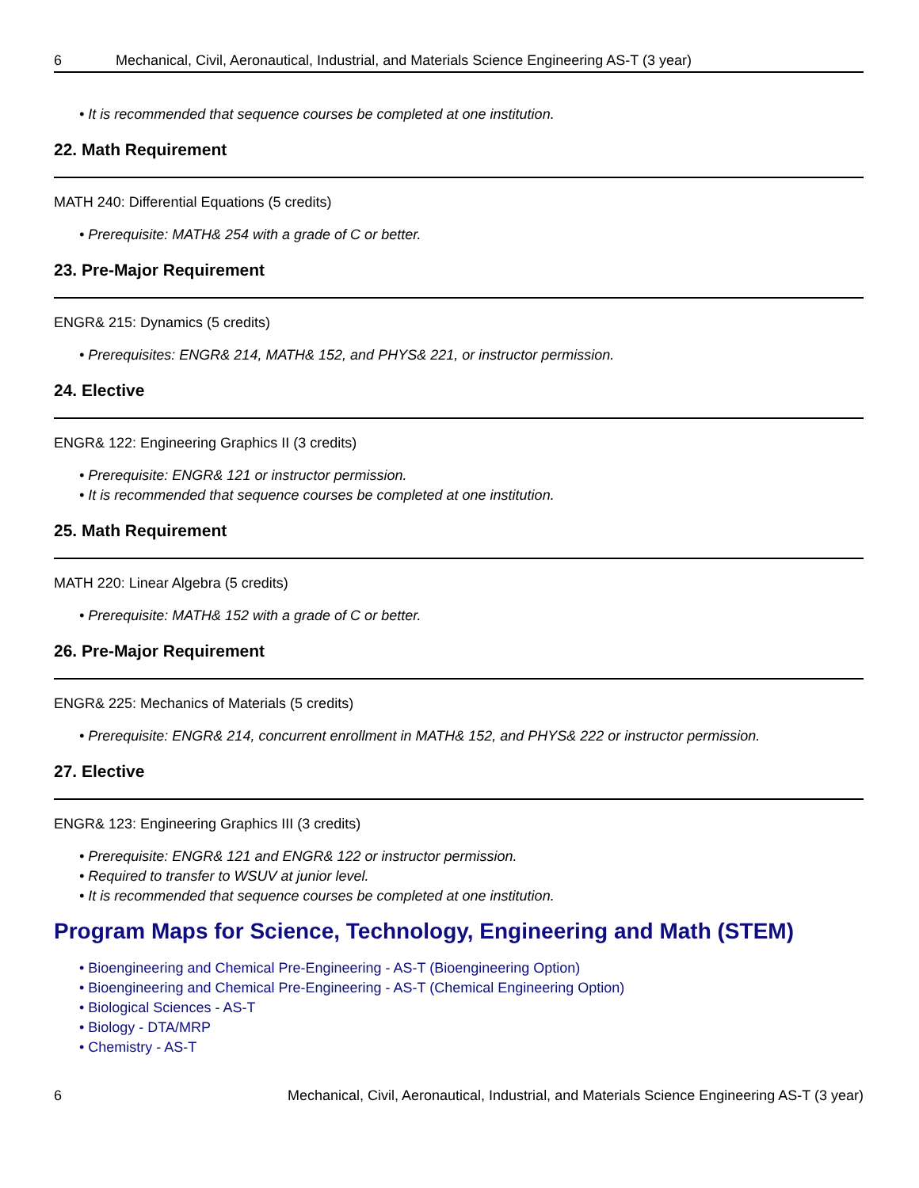6 Mechanical, Civil, Aeronautical, Industrial, and Materials Science Engineering AS-T (3 year)
• It is recommended that sequence courses be completed at one institution.
22. Math Requirement
MATH 240: Differential Equations (5 credits)
• Prerequisite: MATH& 254 with a grade of C or better.
23. Pre-Major Requirement
ENGR& 215: Dynamics (5 credits)
• Prerequisites: ENGR& 214, MATH& 152, and PHYS& 221, or instructor permission.
24. Elective
ENGR& 122: Engineering Graphics II (3 credits)
• Prerequisite: ENGR& 121 or instructor permission.
• It is recommended that sequence courses be completed at one institution.
25. Math Requirement
MATH 220: Linear Algebra (5 credits)
• Prerequisite: MATH& 152 with a grade of C or better.
26. Pre-Major Requirement
ENGR& 225: Mechanics of Materials (5 credits)
• Prerequisite: ENGR& 214, concurrent enrollment in MATH& 152, and PHYS& 222 or instructor permission.
27. Elective
ENGR& 123: Engineering Graphics III (3 credits)
• Prerequisite: ENGR& 121 and ENGR& 122 or instructor permission.
• Required to transfer to WSUV at junior level.
• It is recommended that sequence courses be completed at one institution.
Program Maps for Science, Technology, Engineering and Math (STEM)
• Bioengineering and Chemical Pre-Engineering - AS-T (Bioengineering Option)
• Bioengineering and Chemical Pre-Engineering - AS-T (Chemical Engineering Option)
• Biological Sciences - AS-T
• Biology - DTA/MRP
• Chemistry - AS-T
6 Mechanical, Civil, Aeronautical, Industrial, and Materials Science Engineering AS-T (3 year)